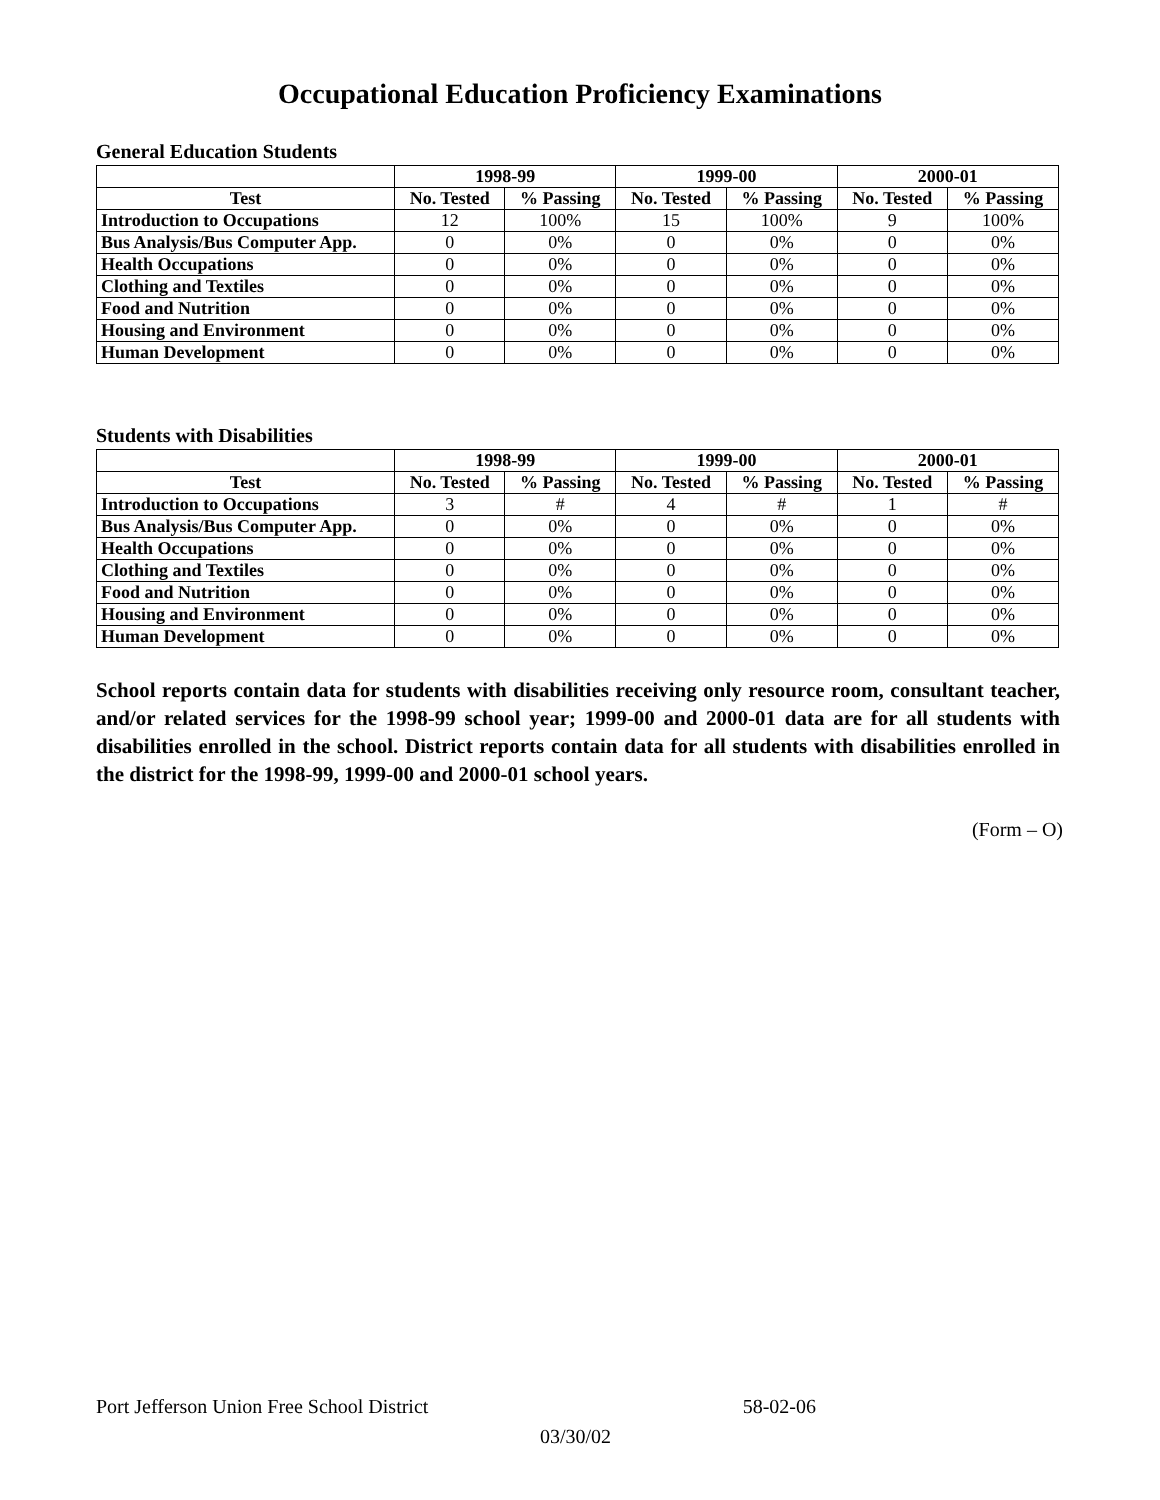Occupational Education Proficiency Examinations
General Education Students
| | 1998-99 | | 1999-00 | | 2000-01 | |
| --- | --- | --- | --- | --- | --- | --- |
| Test | No. Tested | % Passing | No. Tested | % Passing | No. Tested | % Passing |
| Introduction to Occupations | 12 | 100% | 15 | 100% | 9 | 100% |
| Bus Analysis/Bus Computer App. | 0 | 0% | 0 | 0% | 0 | 0% |
| Health Occupations | 0 | 0% | 0 | 0% | 0 | 0% |
| Clothing and Textiles | 0 | 0% | 0 | 0% | 0 | 0% |
| Food and Nutrition | 0 | 0% | 0 | 0% | 0 | 0% |
| Housing and Environment | 0 | 0% | 0 | 0% | 0 | 0% |
| Human Development | 0 | 0% | 0 | 0% | 0 | 0% |
Students with Disabilities
| | 1998-99 | | 1999-00 | | 2000-01 | |
| --- | --- | --- | --- | --- | --- | --- |
| Test | No. Tested | % Passing | No. Tested | % Passing | No. Tested | % Passing |
| Introduction to Occupations | 3 | # | 4 | # | 1 | # |
| Bus Analysis/Bus Computer App. | 0 | 0% | 0 | 0% | 0 | 0% |
| Health Occupations | 0 | 0% | 0 | 0% | 0 | 0% |
| Clothing and Textiles | 0 | 0% | 0 | 0% | 0 | 0% |
| Food and Nutrition | 0 | 0% | 0 | 0% | 0 | 0% |
| Housing and Environment | 0 | 0% | 0 | 0% | 0 | 0% |
| Human Development | 0 | 0% | 0 | 0% | 0 | 0% |
School reports contain data for students with disabilities receiving only resource room, consultant teacher, and/or related services for the 1998-99 school year; 1999-00 and 2000-01 data are for all students with disabilities enrolled in the school. District reports contain data for all students with disabilities enrolled in the district for the 1998-99, 1999-00 and 2000-01 school years.
(Form – O)
Port Jefferson Union Free School District 58-02-06
03/30/02